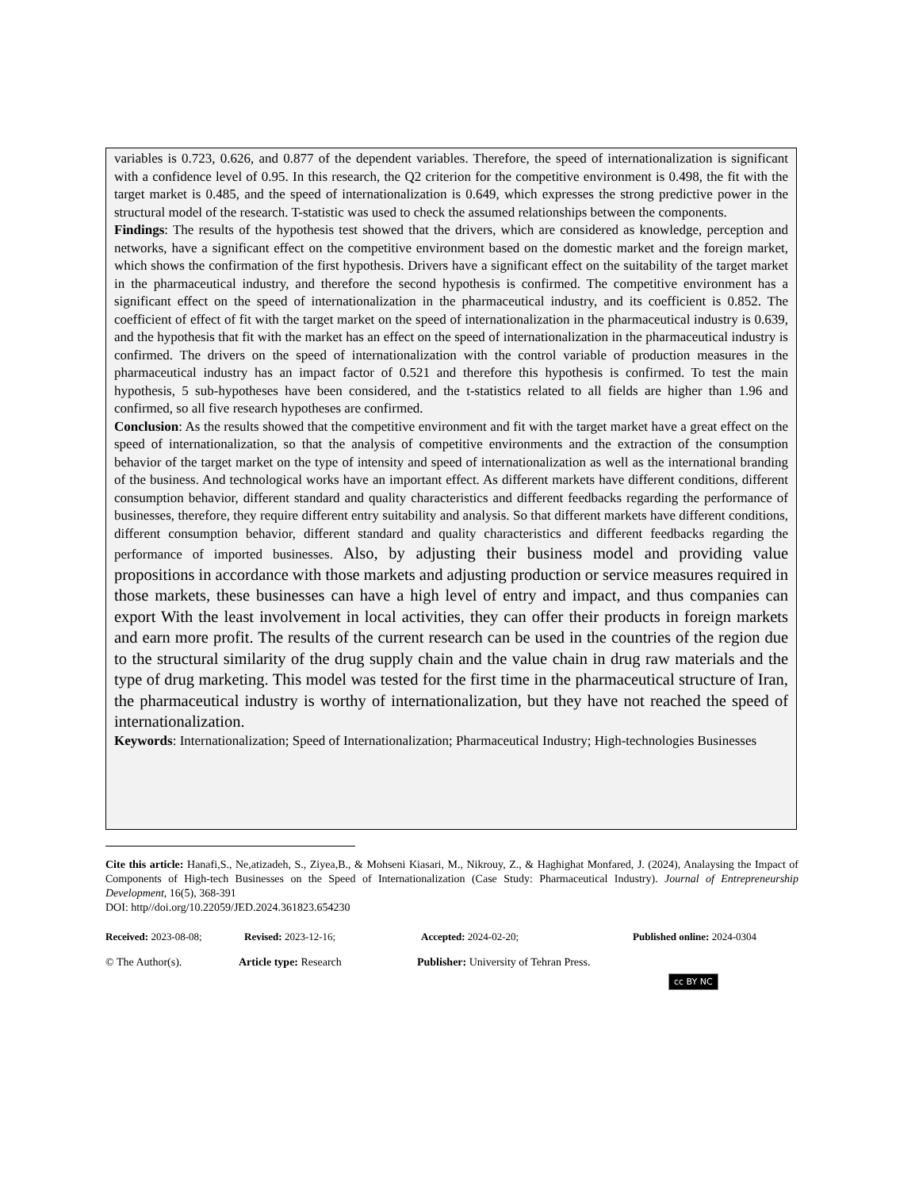variables is 0.723, 0.626, and 0.877 of the dependent variables. Therefore, the speed of internationalization is significant with a confidence level of 0.95. In this research, the Q2 criterion for the competitive environment is 0.498, the fit with the target market is 0.485, and the speed of internationalization is 0.649, which expresses the strong predictive power in the structural model of the research. T-statistic was used to check the assumed relationships between the components.
Findings: The results of the hypothesis test showed that the drivers, which are considered as knowledge, perception and networks, have a significant effect on the competitive environment based on the domestic market and the foreign market, which shows the confirmation of the first hypothesis. Drivers have a significant effect on the suitability of the target market in the pharmaceutical industry, and therefore the second hypothesis is confirmed. The competitive environment has a significant effect on the speed of internationalization in the pharmaceutical industry, and its coefficient is 0.852. The coefficient of effect of fit with the target market on the speed of internationalization in the pharmaceutical industry is 0.639, and the hypothesis that fit with the market has an effect on the speed of internationalization in the pharmaceutical industry is confirmed. The drivers on the speed of internationalization with the control variable of production measures in the pharmaceutical industry has an impact factor of 0.521 and therefore this hypothesis is confirmed. To test the main hypothesis, 5 sub-hypotheses have been considered, and the t-statistics related to all fields are higher than 1.96 and confirmed, so all five research hypotheses are confirmed.
Conclusion: As the results showed that the competitive environment and fit with the target market have a great effect on the speed of internationalization, so that the analysis of competitive environments and the extraction of the consumption behavior of the target market on the type of intensity and speed of internationalization as well as the international branding of the business. And technological works have an important effect. As different markets have different conditions, different consumption behavior, different standard and quality characteristics and different feedbacks regarding the performance of businesses, therefore, they require different entry suitability and analysis. So that different markets have different conditions, different consumption behavior, different standard and quality characteristics and different feedbacks regarding the performance of imported businesses. Also, by adjusting their business model and providing value propositions in accordance with those markets and adjusting production or service measures required in those markets, these businesses can have a high level of entry and impact, and thus companies can export With the least involvement in local activities, they can offer their products in foreign markets and earn more profit. The results of the current research can be used in the countries of the region due to the structural similarity of the drug supply chain and the value chain in drug raw materials and the type of drug marketing. This model was tested for the first time in the pharmaceutical structure of Iran, the pharmaceutical industry is worthy of internationalization, but they have not reached the speed of internationalization.
Keywords: Internationalization; Speed of Internationalization; Pharmaceutical Industry; High-technologies Businesses
Cite this article: Hanafi,S., Ne,atizadeh, S., Ziyea,B., & Mohseni Kiasari, M., Nikrouy, Z., & Haghighat Monfared, J. (2024), Analaysing the Impact of Components of High-tech Businesses on the Speed of Internationalization (Case Study: Pharmaceutical Industry). Journal of Entrepreneurship Development, 16(5), 368-391
DOI: http//doi.org/10.22059/JED.2024.361823.654230
Received: 2023-08-08; Revised: 2023-12-16; Accepted: 2024-02-20; Published online: 2024-0304
© The Author(s). Article type: Research Publisher: University of Tehran Press.
cc BY NC